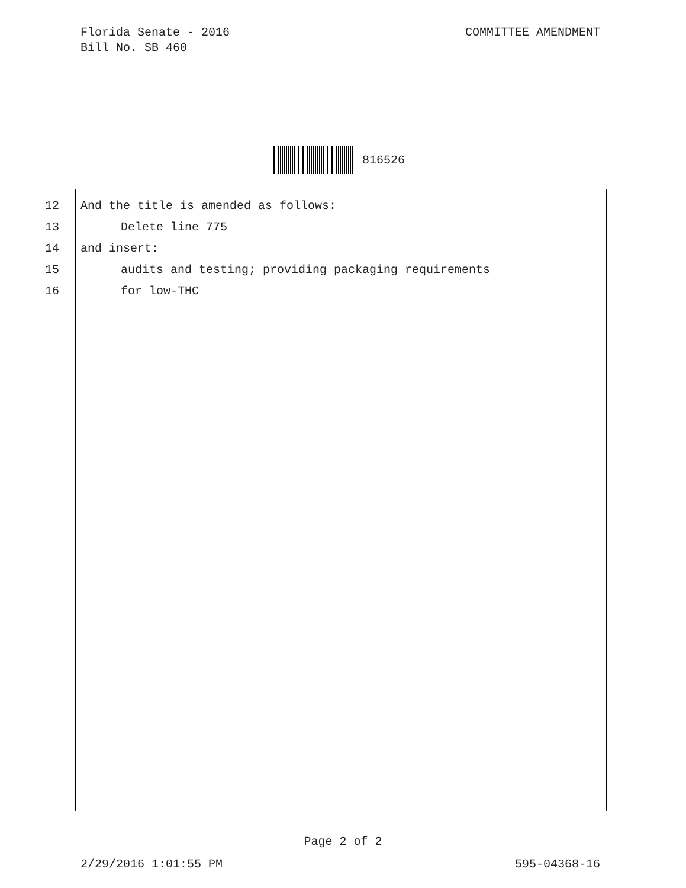Florida Senate - 2016
Bill No. SB 460
COMMITTEE AMENDMENT
816526
12 And the title is amended as follows:
13 Delete line 775
14 and insert:
15 audits and testing; providing packaging requirements
16 for low-THC
Page 2 of 2
2/29/2016 1:01:55 PM 595-04368-16